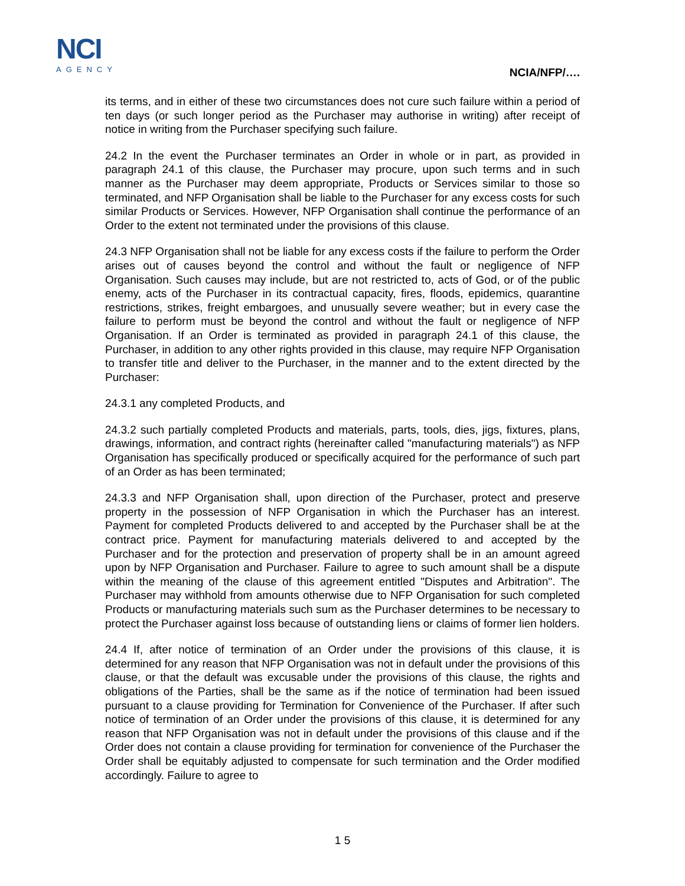NCI
AGENCY
NCIA/NFP/….
its terms, and in either of these two circumstances does not cure such failure within a period of ten days (or such longer period as the Purchaser may authorise in writing) after receipt of notice in writing from the Purchaser specifying such failure.
24.2 In the event the Purchaser terminates an Order in whole or in part, as provided in paragraph 24.1 of this clause, the Purchaser may procure, upon such terms and in such manner as the Purchaser may deem appropriate, Products or Services similar to those so terminated, and NFP Organisation shall be liable to the Purchaser for any excess costs for such similar Products or Services. However, NFP Organisation shall continue the performance of an Order to the extent not terminated under the provisions of this clause.
24.3 NFP Organisation shall not be liable for any excess costs if the failure to perform the Order arises out of causes beyond the control and without the fault or negligence of NFP Organisation. Such causes may include, but are not restricted to, acts of God, or of the public enemy, acts of the Purchaser in its contractual capacity, fires, floods, epidemics, quarantine restrictions, strikes, freight embargoes, and unusually severe weather; but in every case the failure to perform must be beyond the control and without the fault or negligence of NFP Organisation. If an Order is terminated as provided in paragraph 24.1 of this clause, the Purchaser, in addition to any other rights provided in this clause, may require NFP Organisation to transfer title and deliver to the Purchaser, in the manner and to the extent directed by the Purchaser:
24.3.1 any completed Products, and
24.3.2 such partially completed Products and materials, parts, tools, dies, jigs, fixtures, plans, drawings, information, and contract rights (hereinafter called "manufacturing materials") as NFP Organisation has specifically produced or specifically acquired for the performance of such part of an Order as has been terminated;
24.3.3 and NFP Organisation shall, upon direction of the Purchaser, protect and preserve property in the possession of NFP Organisation in which the Purchaser has an interest. Payment for completed Products delivered to and accepted by the Purchaser shall be at the contract price. Payment for manufacturing materials delivered to and accepted by the Purchaser and for the protection and preservation of property shall be in an amount agreed upon by NFP Organisation and Purchaser. Failure to agree to such amount shall be a dispute within the meaning of the clause of this agreement entitled "Disputes and Arbitration". The Purchaser may withhold from amounts otherwise due to NFP Organisation for such completed Products or manufacturing materials such sum as the Purchaser determines to be necessary to protect the Purchaser against loss because of outstanding liens or claims of former lien holders.
24.4 If, after notice of termination of an Order under the provisions of this clause, it is determined for any reason that NFP Organisation was not in default under the provisions of this clause, or that the default was excusable under the provisions of this clause, the rights and obligations of the Parties, shall be the same as if the notice of termination had been issued pursuant to a clause providing for Termination for Convenience of the Purchaser. If after such notice of termination of an Order under the provisions of this clause, it is determined for any reason that NFP Organisation was not in default under the provisions of this clause and if the Order does not contain a clause providing for termination for convenience of the Purchaser the Order shall be equitably adjusted to compensate for such termination and the Order modified accordingly. Failure to agree to
1 5